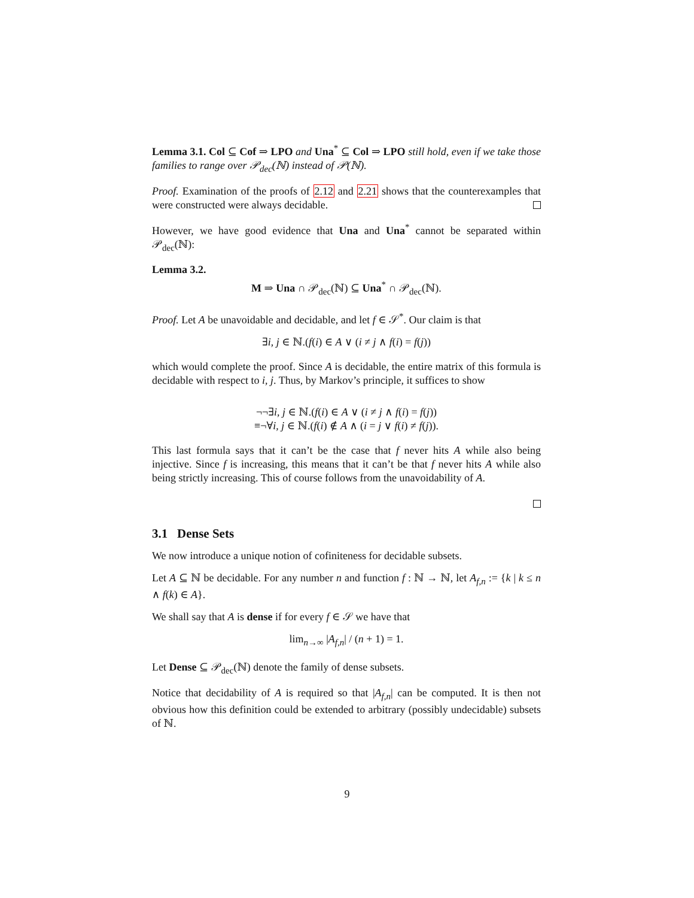Lemma 3.1. Col ⊆ Cof ⇒ LPO and Una<sup>*</sup> ⊆ Col ⇒ LPO still hold, even if we take those families to range over 𝒫<sub>dec</sub>(ℕ) instead of 𝒫(ℕ).
Proof. Examination of the proofs of 2.12 and 2.21 shows that the counterexamples that were constructed were always decidable.
However, we have good evidence that Una and Una<sup>*</sup> cannot be separated within 𝒫<sub>dec</sub>(ℕ):
Lemma 3.2.
M ⇒ Una ∩ 𝒫<sub>dec</sub>(ℕ) ⊆ Una<sup>*</sup> ∩ 𝒫<sub>dec</sub>(ℕ).
Proof. Let A be unavoidable and decidable, and let f ∈ 𝒮<sup>*</sup>. Our claim is that
∃i, j ∈ ℕ.(f(i) ∈ A ∨ (i ≠ j ∧ f(i) = f(j))
which would complete the proof. Since A is decidable, the entire matrix of this formula is decidable with respect to i, j. Thus, by Markov’s principle, it suffices to show
¬¬∃i, j ∈ ℕ.(f(i) ∈ A ∨ (i ≠ j ∧ f(i) = f(j))
≡¬∀i, j ∈ ℕ.(f(i) ∉ A ∧ (i = j ∨ f(i) ≠ f(j)).
This last formula says that it can’t be the case that f never hits A while also being injective. Since f is increasing, this means that it can’t be that f never hits A while also being strictly increasing. This of course follows from the unavoidability of A.
3.1 Dense Sets
We now introduce a unique notion of cofiniteness for decidable subsets.
Let A ⊆ ℕ be decidable. For any number n and function f : ℕ → ℕ, let A<sub>f,n</sub> := {k | k ≤ n ∧ f(k) ∈ A}.
We shall say that A is dense if for every f ∈ 𝒮 we have that
lim<sub>n→∞</sub> |A<sub>f,n</sub>| / (n + 1) = 1.
Let Dense ⊆ 𝒫<sub>dec</sub>(ℕ) denote the family of dense subsets.
Notice that decidability of A is required so that |A<sub>f,n</sub>| can be computed. It is then not obvious how this definition could be extended to arbitrary (possibly undecidable) subsets of ℕ.
9